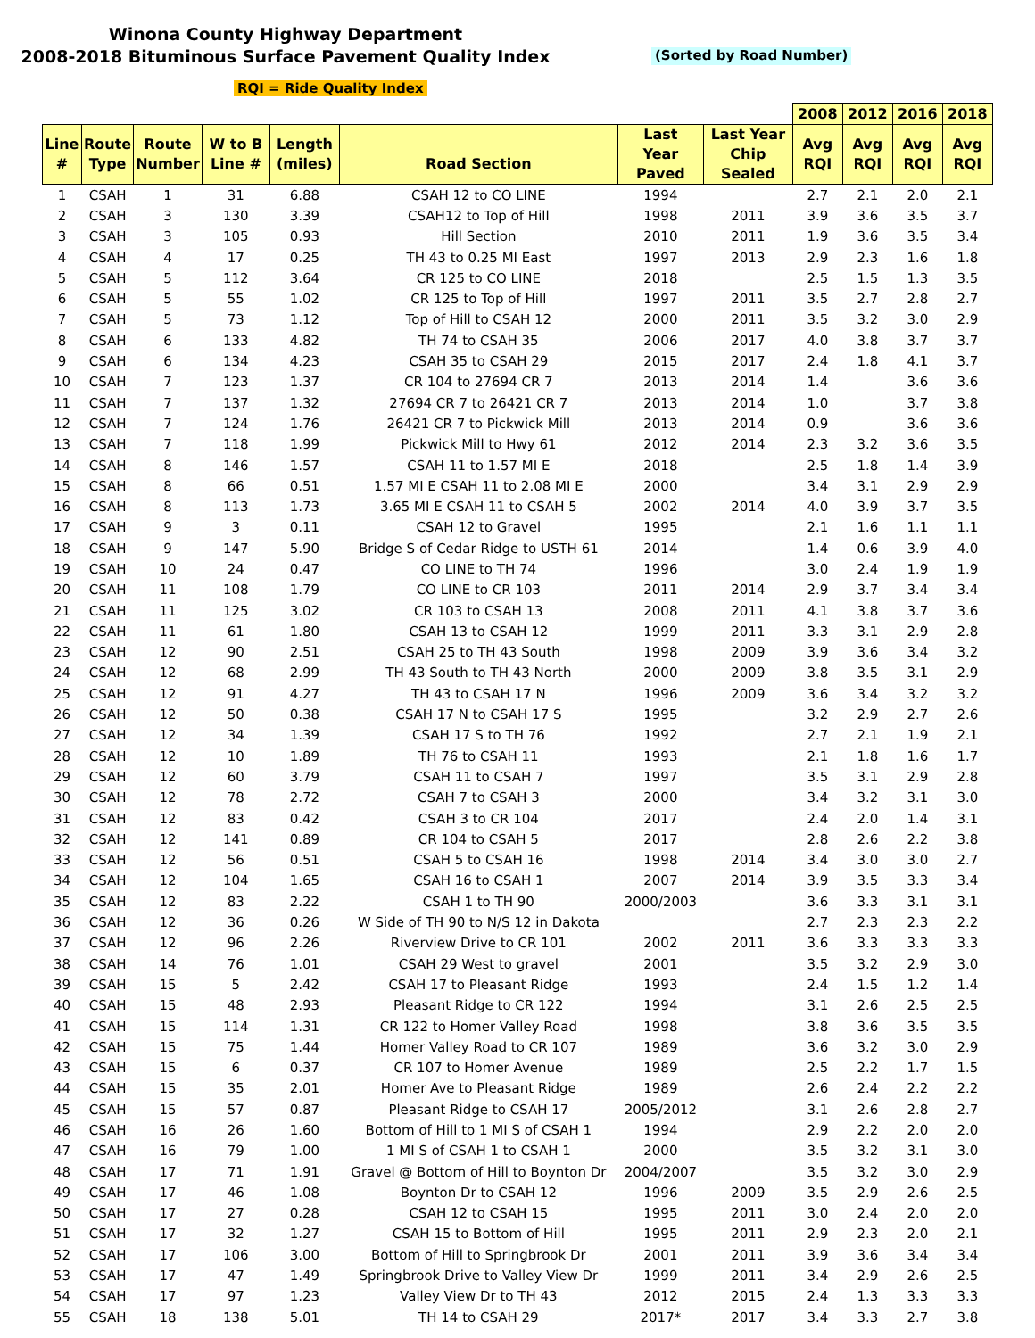Winona County Highway Department
2008-2018 Bituminous Surface Pavement Quality Index
(Sorted by Road Number)
RQI = Ride Quality Index
| | | | | | | | | 2008 | 2012 | 2016 | 2018 |
| --- | --- | --- | --- | --- | --- | --- | --- | --- | --- | --- | --- |
| Line # | Route Type | Route Number | W to B Line # | Length (miles) | Road Section | Last Year Paved | Last Year Chip Sealed | Avg RQI | Avg RQI | Avg RQI | Avg RQI |
| 1 | CSAH | 1 | 31 | 6.88 | CSAH 12 to CO LINE | 1994 | | 2.7 | 2.1 | 2.0 | 2.1 |
| 2 | CSAH | 3 | 130 | 3.39 | CSAH12 to Top of Hill | 1998 | 2011 | 3.9 | 3.6 | 3.5 | 3.7 |
| 3 | CSAH | 3 | 105 | 0.93 | Hill Section | 2010 | 2011 | 1.9 | 3.6 | 3.5 | 3.4 |
| 4 | CSAH | 4 | 17 | 0.25 | TH 43 to 0.25 MI East | 1997 | 2013 | 2.9 | 2.3 | 1.6 | 1.8 |
| 5 | CSAH | 5 | 112 | 3.64 | CR 125 to CO LINE | 2018 | | 2.5 | 1.5 | 1.3 | 3.5 |
| 6 | CSAH | 5 | 55 | 1.02 | CR 125 to Top of Hill | 1997 | 2011 | 3.5 | 2.7 | 2.8 | 2.7 |
| 7 | CSAH | 5 | 73 | 1.12 | Top of Hill to CSAH 12 | 2000 | 2011 | 3.5 | 3.2 | 3.0 | 2.9 |
| 8 | CSAH | 6 | 133 | 4.82 | TH 74 to CSAH 35 | 2006 | 2017 | 4.0 | 3.8 | 3.7 | 3.7 |
| 9 | CSAH | 6 | 134 | 4.23 | CSAH 35 to CSAH 29 | 2015 | 2017 | 2.4 | 1.8 | 4.1 | 3.7 |
| 10 | CSAH | 7 | 123 | 1.37 | CR 104 to 27694 CR 7 | 2013 | 2014 | 1.4 | | 3.6 | 3.6 |
| 11 | CSAH | 7 | 137 | 1.32 | 27694 CR 7 to 26421 CR 7 | 2013 | 2014 | 1.0 | | 3.7 | 3.8 |
| 12 | CSAH | 7 | 124 | 1.76 | 26421 CR 7 to Pickwick Mill | 2013 | 2014 | 0.9 | | 3.6 | 3.6 |
| 13 | CSAH | 7 | 118 | 1.99 | Pickwick Mill to Hwy 61 | 2012 | 2014 | 2.3 | 3.2 | 3.6 | 3.5 |
| 14 | CSAH | 8 | 146 | 1.57 | CSAH 11 to 1.57 MI E | 2018 | | 2.5 | 1.8 | 1.4 | 3.9 |
| 15 | CSAH | 8 | 66 | 0.51 | 1.57 MI E CSAH 11 to 2.08 MI E | 2000 | | 3.4 | 3.1 | 2.9 | 2.9 |
| 16 | CSAH | 8 | 113 | 1.73 | 3.65 MI E CSAH 11 to CSAH 5 | 2002 | 2014 | 4.0 | 3.9 | 3.7 | 3.5 |
| 17 | CSAH | 9 | 3 | 0.11 | CSAH 12 to Gravel | 1995 | | 2.1 | 1.6 | 1.1 | 1.1 |
| 18 | CSAH | 9 | 147 | 5.90 | Bridge S of Cedar Ridge to USTH 61 | 2014 | | 1.4 | 0.6 | 3.9 | 4.0 |
| 19 | CSAH | 10 | 24 | 0.47 | CO LINE to TH 74 | 1996 | | 3.0 | 2.4 | 1.9 | 1.9 |
| 20 | CSAH | 11 | 108 | 1.79 | CO LINE to CR 103 | 2011 | 2014 | 2.9 | 3.7 | 3.4 | 3.4 |
| 21 | CSAH | 11 | 125 | 3.02 | CR 103 to CSAH 13 | 2008 | 2011 | 4.1 | 3.8 | 3.7 | 3.6 |
| 22 | CSAH | 11 | 61 | 1.80 | CSAH 13 to CSAH 12 | 1999 | 2011 | 3.3 | 3.1 | 2.9 | 2.8 |
| 23 | CSAH | 12 | 90 | 2.51 | CSAH 25 to TH 43 South | 1998 | 2009 | 3.9 | 3.6 | 3.4 | 3.2 |
| 24 | CSAH | 12 | 68 | 2.99 | TH 43 South to TH 43 North | 2000 | 2009 | 3.8 | 3.5 | 3.1 | 2.9 |
| 25 | CSAH | 12 | 91 | 4.27 | TH 43 to CSAH 17 N | 1996 | 2009 | 3.6 | 3.4 | 3.2 | 3.2 |
| 26 | CSAH | 12 | 50 | 0.38 | CSAH 17 N to CSAH 17 S | 1995 | | 3.2 | 2.9 | 2.7 | 2.6 |
| 27 | CSAH | 12 | 34 | 1.39 | CSAH 17 S to TH 76 | 1992 | | 2.7 | 2.1 | 1.9 | 2.1 |
| 28 | CSAH | 12 | 10 | 1.89 | TH 76 to CSAH 11 | 1993 | | 2.1 | 1.8 | 1.6 | 1.7 |
| 29 | CSAH | 12 | 60 | 3.79 | CSAH 11 to CSAH 7 | 1997 | | 3.5 | 3.1 | 2.9 | 2.8 |
| 30 | CSAH | 12 | 78 | 2.72 | CSAH 7 to CSAH 3 | 2000 | | 3.4 | 3.2 | 3.1 | 3.0 |
| 31 | CSAH | 12 | 83 | 0.42 | CSAH 3 to CR 104 | 2017 | | 2.4 | 2.0 | 1.4 | 3.1 |
| 32 | CSAH | 12 | 141 | 0.89 | CR 104 to CSAH 5 | 2017 | | 2.8 | 2.6 | 2.2 | 3.8 |
| 33 | CSAH | 12 | 56 | 0.51 | CSAH 5 to CSAH 16 | 1998 | 2014 | 3.4 | 3.0 | 3.0 | 2.7 |
| 34 | CSAH | 12 | 104 | 1.65 | CSAH 16 to CSAH 1 | 2007 | 2014 | 3.9 | 3.5 | 3.3 | 3.4 |
| 35 | CSAH | 12 | 83 | 2.22 | CSAH 1 to TH 90 | 2000/2003 | | 3.6 | 3.3 | 3.1 | 3.1 |
| 36 | CSAH | 12 | 36 | 0.26 | W Side of TH 90 to N/S 12 in Dakota | | | 2.7 | 2.3 | 2.3 | 2.2 |
| 37 | CSAH | 12 | 96 | 2.26 | Riverview Drive to CR 101 | 2002 | 2011 | 3.6 | 3.3 | 3.3 | 3.3 |
| 38 | CSAH | 14 | 76 | 1.01 | CSAH 29 West to gravel | 2001 | | 3.5 | 3.2 | 2.9 | 3.0 |
| 39 | CSAH | 15 | 5 | 2.42 | CSAH 17 to Pleasant Ridge | 1993 | | 2.4 | 1.5 | 1.2 | 1.4 |
| 40 | CSAH | 15 | 48 | 2.93 | Pleasant Ridge to CR 122 | 1994 | | 3.1 | 2.6 | 2.5 | 2.5 |
| 41 | CSAH | 15 | 114 | 1.31 | CR 122 to Homer Valley Road | 1998 | | 3.8 | 3.6 | 3.5 | 3.5 |
| 42 | CSAH | 15 | 75 | 1.44 | Homer Valley Road to CR 107 | 1989 | | 3.6 | 3.2 | 3.0 | 2.9 |
| 43 | CSAH | 15 | 6 | 0.37 | CR 107 to Homer Avenue | 1989 | | 2.5 | 2.2 | 1.7 | 1.5 |
| 44 | CSAH | 15 | 35 | 2.01 | Homer Ave to Pleasant Ridge | 1989 | | 2.6 | 2.4 | 2.2 | 2.2 |
| 45 | CSAH | 15 | 57 | 0.87 | Pleasant Ridge to CSAH 17 | 2005/2012 | | 3.1 | 2.6 | 2.8 | 2.7 |
| 46 | CSAH | 16 | 26 | 1.60 | Bottom of Hill to 1 MI S of CSAH 1 | 1994 | | 2.9 | 2.2 | 2.0 | 2.0 |
| 47 | CSAH | 16 | 79 | 1.00 | 1 MI S of CSAH 1 to CSAH 1 | 2000 | | 3.5 | 3.2 | 3.1 | 3.0 |
| 48 | CSAH | 17 | 71 | 1.91 | Gravel @ Bottom of Hill to Boynton Dr | 2004/2007 | | 3.5 | 3.2 | 3.0 | 2.9 |
| 49 | CSAH | 17 | 46 | 1.08 | Boynton Dr to CSAH 12 | 1996 | 2009 | 3.5 | 2.9 | 2.6 | 2.5 |
| 50 | CSAH | 17 | 27 | 0.28 | CSAH 12 to CSAH 15 | 1995 | 2011 | 3.0 | 2.4 | 2.0 | 2.0 |
| 51 | CSAH | 17 | 32 | 1.27 | CSAH 15 to Bottom of Hill | 1995 | 2011 | 2.9 | 2.3 | 2.0 | 2.1 |
| 52 | CSAH | 17 | 106 | 3.00 | Bottom of Hill to Springbrook Dr | 2001 | 2011 | 3.9 | 3.6 | 3.4 | 3.4 |
| 53 | CSAH | 17 | 47 | 1.49 | Springbrook Drive to Valley View Dr | 1999 | 2011 | 3.4 | 2.9 | 2.6 | 2.5 |
| 54 | CSAH | 17 | 97 | 1.23 | Valley View Dr to TH 43 | 2012 | 2015 | 2.4 | 1.3 | 3.3 | 3.3 |
| 55 | CSAH | 18 | 138 | 5.01 | TH 14 to CSAH 29 | 2017* | 2017 | 3.4 | 3.3 | 2.7 | 3.8 |